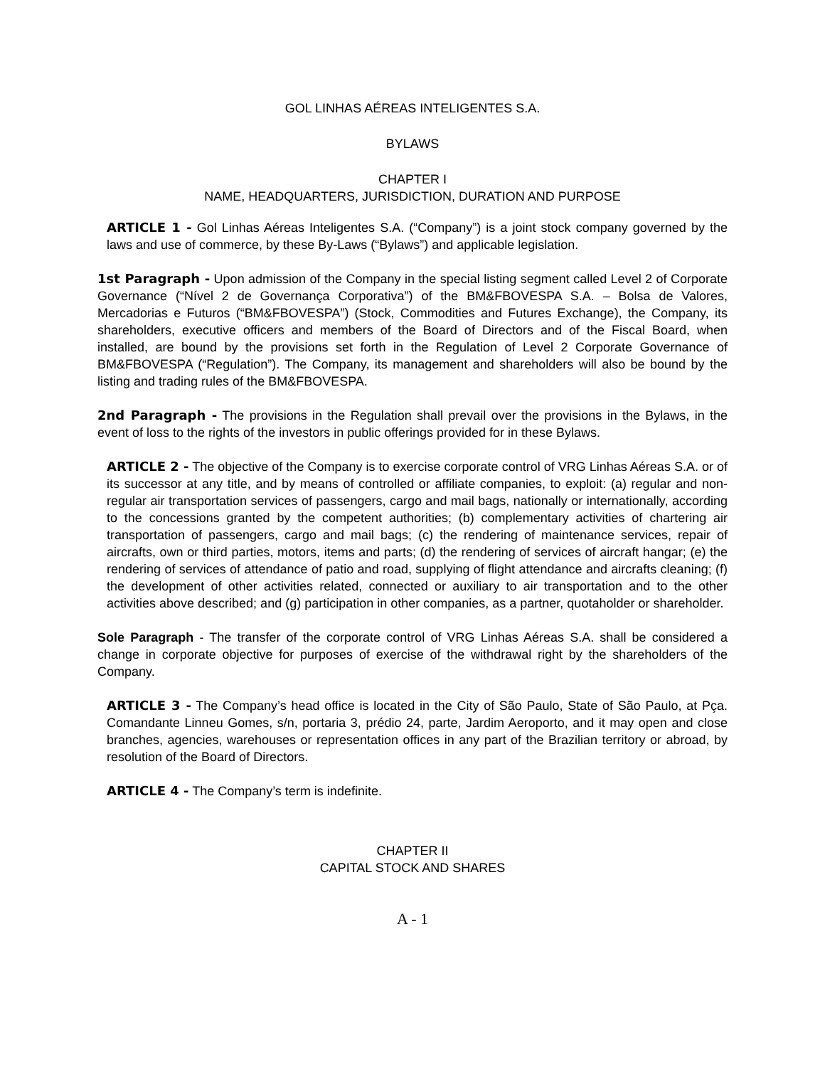GOL LINHAS AÉREAS INTELIGENTES S.A.
BYLAWS
CHAPTER I
NAME, HEADQUARTERS, JURISDICTION, DURATION AND PURPOSE
ARTICLE 1 - Gol Linhas Aéreas Inteligentes S.A. (“Company”) is a joint stock company governed by the laws and use of commerce, by these By-Laws (“Bylaws”) and applicable legislation.
1st Paragraph - Upon admission of the Company in the special listing segment called Level 2 of Corporate Governance (“Nível 2 de Governança Corporativa”) of the BM&FBOVESPA S.A. – Bolsa de Valores, Mercadorias e Futuros (“BM&FBOVESPA”) (Stock, Commodities and Futures Exchange), the Company, its shareholders, executive officers and members of the Board of Directors and of the Fiscal Board, when installed, are bound by the provisions set forth in the Regulation of Level 2 Corporate Governance of BM&FBOVESPA (“Regulation”). The Company, its management and shareholders will also be bound by the listing and trading rules of the BM&FBOVESPA.
2nd Paragraph - The provisions in the Regulation shall prevail over the provisions in the Bylaws, in the event of loss to the rights of the investors in public offerings provided for in these Bylaws.
ARTICLE 2 - The objective of the Company is to exercise corporate control of VRG Linhas Aéreas S.A. or of its successor at any title, and by means of controlled or affiliate companies, to exploit: (a) regular and non-regular air transportation services of passengers, cargo and mail bags, nationally or internationally, according to the concessions granted by the competent authorities; (b) complementary activities of chartering air transportation of passengers, cargo and mail bags; (c) the rendering of maintenance services, repair of aircrafts, own or third parties, motors, items and parts; (d) the rendering of services of aircraft hangar; (e) the rendering of services of attendance of patio and road, supplying of flight attendance and aircrafts cleaning; (f) the development of other activities related, connected or auxiliary to air transportation and to the other activities above described; and (g) participation in other companies, as a partner, quotaholder or shareholder.
Sole Paragraph - The transfer of the corporate control of VRG Linhas Aéreas S.A. shall be considered a change in corporate objective for purposes of exercise of the withdrawal right by the shareholders of the Company.
ARTICLE 3 - The Company’s head office is located in the City of São Paulo, State of São Paulo, at Pça. Comandante Linneu Gomes, s/n, portaria 3, prédio 24, parte, Jardim Aeroporto, and it may open and close branches, agencies, warehouses or representation offices in any part of the Brazilian territory or abroad, by resolution of the Board of Directors.
ARTICLE 4 - The Company’s term is indefinite.
CHAPTER II
CAPITAL STOCK AND SHARES
A - 1